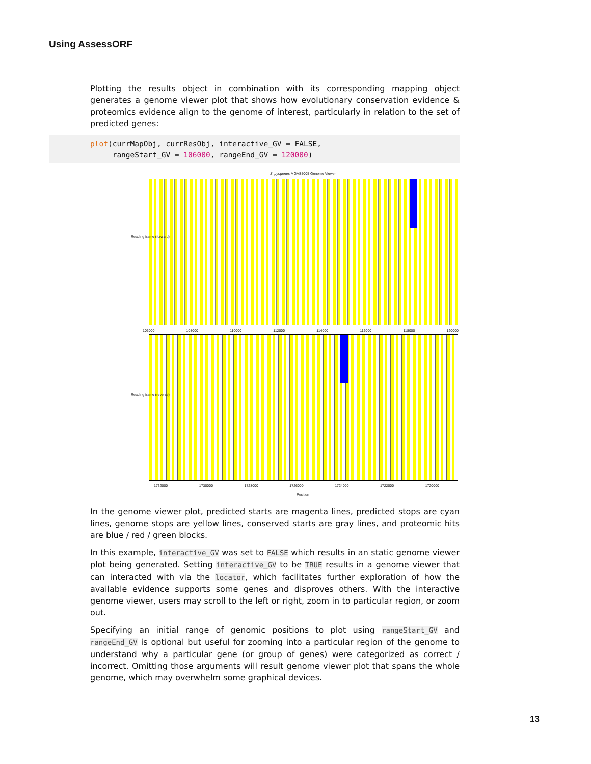Using AssessORF
Plotting the results object in combination with its corresponding mapping object generates a genome viewer plot that shows how evolutionary conservation evidence & proteomics evidence align to the genome of interest, particularly in relation to the set of predicted genes:
plot(currMapObj, currResObj, interactive_GV = FALSE,
     rangeStart_GV = 106000, rangeEnd_GV = 120000)
S. pyogenes MGAS5005 Genome Viewer
Reading frame (forward)
Reading frame (reverse)
106000 108000 110000 112000 114000 116000 118000 120000
1732000 1730000 1728000 1726000 1724000 1722000 1720000
Position
In the genome viewer plot, predicted starts are magenta lines, predicted stops are cyan lines, genome stops are yellow lines, conserved starts are gray lines, and proteomic hits are blue / red / green blocks.
In this example, interactive_GV was set to FALSE which results in an static genome viewer plot being generated. Setting interactive_GV to be TRUE results in a genome viewer that can interacted with via the locator, which facilitates further exploration of how the available evidence supports some genes and disproves others. With the interactive genome viewer, users may scroll to the left or right, zoom in to particular region, or zoom out.
Specifying an initial range of genomic positions to plot using rangeStart_GV and rangeEnd_GV is optional but useful for zooming into a particular region of the genome to understand why a particular gene (or group of genes) were categorized as correct / incorrect. Omitting those arguments will result genome viewer plot that spans the whole genome, which may overwhelm some graphical devices.
13